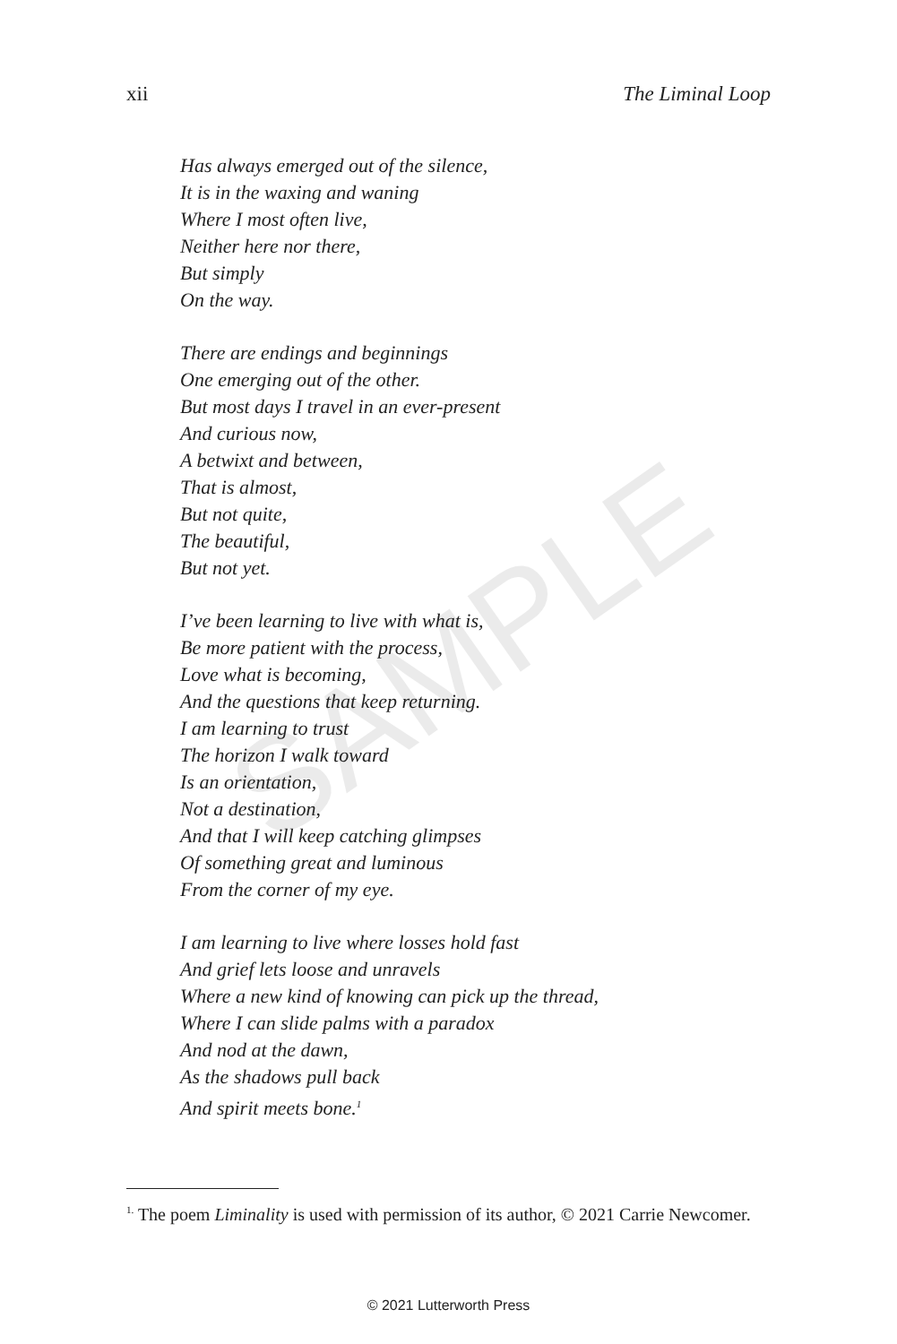SAMPLE
xii The Liminal Loop
Has always emerged out of the silence,
It is in the waxing and waning
Where I most often live,
Neither here nor there,
But simply
On the way.
There are endings and beginnings
One emerging out of the other.
But most days I travel in an ever-present
And curious now,
A betwixt and between,
That is almost,
But not quite,
The beautiful,
But not yet.
I’ve been learning to live with what is,
Be more patient with the process,
Love what is becoming,
And the questions that keep returning.
I am learning to trust
The horizon I walk toward
Is an orientation,
Not a destination,
And that I will keep catching glimpses
Of something great and luminous
From the corner of my eye.
I am learning to live where losses hold fast
And grief lets loose and unravels
Where a new kind of knowing can pick up the thread,
Where I can slide palms with a paradox
And nod at the dawn,
As the shadows pull back
And spirit meets bone.<sup>1</sup>
<sup>1.</sup> The poem Liminality is used with permission of its author, © 2021 Carrie Newcomer.
© 2021 Lutterworth Press